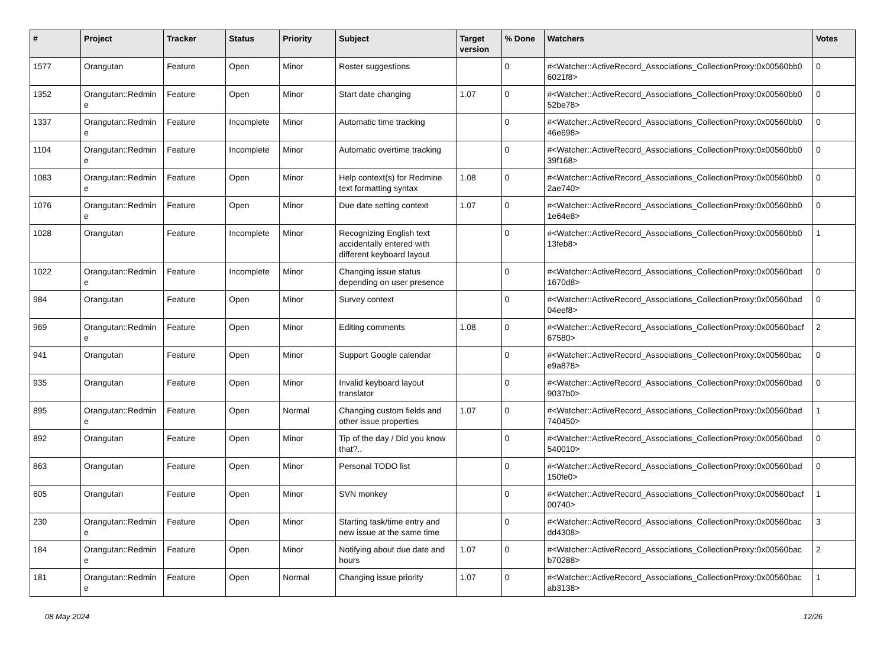| # | Project | Tracker | Status | Priority | Subject | Target version | % Done | Watchers | Votes |
| --- | --- | --- | --- | --- | --- | --- | --- | --- | --- |
| 1577 | Orangutan | Feature | Open | Minor | Roster suggestions | | 0 | #<Watcher::ActiveRecord_Associations_CollectionProxy:0x00560bb0 6021f8> | 0 |
| 1352 | Orangutan::Redmin e | Feature | Open | Minor | Start date changing | 1.07 | 0 | #<Watcher::ActiveRecord_Associations_CollectionProxy:0x00560bb0 52be78> | 0 |
| 1337 | Orangutan::Redmin e | Feature | Incomplete | Minor | Automatic time tracking | | 0 | #<Watcher::ActiveRecord_Associations_CollectionProxy:0x00560bb0 46e698> | 0 |
| 1104 | Orangutan::Redmin e | Feature | Incomplete | Minor | Automatic overtime tracking | | 0 | #<Watcher::ActiveRecord_Associations_CollectionProxy:0x00560bb0 39f168> | 0 |
| 1083 | Orangutan::Redmin e | Feature | Open | Minor | Help context(s) for Redmine text formatting syntax | 1.08 | 0 | #<Watcher::ActiveRecord_Associations_CollectionProxy:0x00560bb0 2ae740> | 0 |
| 1076 | Orangutan::Redmin e | Feature | Open | Minor | Due date setting context | 1.07 | 0 | #<Watcher::ActiveRecord_Associations_CollectionProxy:0x00560bb0 1e64e8> | 0 |
| 1028 | Orangutan | Feature | Incomplete | Minor | Recognizing English text accidentally entered with different keyboard layout | | 0 | #<Watcher::ActiveRecord_Associations_CollectionProxy:0x00560bb0 13feb8> | 1 |
| 1022 | Orangutan::Redmin e | Feature | Incomplete | Minor | Changing issue status depending on user presence | | 0 | #<Watcher::ActiveRecord_Associations_CollectionProxy:0x00560bad 1670d8> | 0 |
| 984 | Orangutan | Feature | Open | Minor | Survey context | | 0 | #<Watcher::ActiveRecord_Associations_CollectionProxy:0x00560bad 04eef8> | 0 |
| 969 | Orangutan::Redmin e | Feature | Open | Minor | Editing comments | 1.08 | 0 | #<Watcher::ActiveRecord_Associations_CollectionProxy:0x00560bacf 67580> | 2 |
| 941 | Orangutan | Feature | Open | Minor | Support Google calendar | | 0 | #<Watcher::ActiveRecord_Associations_CollectionProxy:0x00560bac e9a878> | 0 |
| 935 | Orangutan | Feature | Open | Minor | Invalid keyboard layout translator | | 0 | #<Watcher::ActiveRecord_Associations_CollectionProxy:0x00560bad 9037b0> | 0 |
| 895 | Orangutan::Redmin e | Feature | Open | Normal | Changing custom fields and other issue properties | 1.07 | 0 | #<Watcher::ActiveRecord_Associations_CollectionProxy:0x00560bad 740450> | 1 |
| 892 | Orangutan | Feature | Open | Minor | Tip of the day / Did you know that?.. | | 0 | #<Watcher::ActiveRecord_Associations_CollectionProxy:0x00560bad 540010> | 0 |
| 863 | Orangutan | Feature | Open | Minor | Personal TODO list | | 0 | #<Watcher::ActiveRecord_Associations_CollectionProxy:0x00560bad 150fe0> | 0 |
| 605 | Orangutan | Feature | Open | Minor | SVN monkey | | 0 | #<Watcher::ActiveRecord_Associations_CollectionProxy:0x00560bacf 00740> | 1 |
| 230 | Orangutan::Redmin e | Feature | Open | Minor | Starting task/time entry and new issue at the same time | | 0 | #<Watcher::ActiveRecord_Associations_CollectionProxy:0x00560bac dd4308> | 3 |
| 184 | Orangutan::Redmin e | Feature | Open | Minor | Notifying about due date and hours | 1.07 | 0 | #<Watcher::ActiveRecord_Associations_CollectionProxy:0x00560bac b70288> | 2 |
| 181 | Orangutan::Redmin e | Feature | Open | Normal | Changing issue priority | 1.07 | 0 | #<Watcher::ActiveRecord_Associations_CollectionProxy:0x00560bac ab3138> | 1 |
08 May 2024 12/26